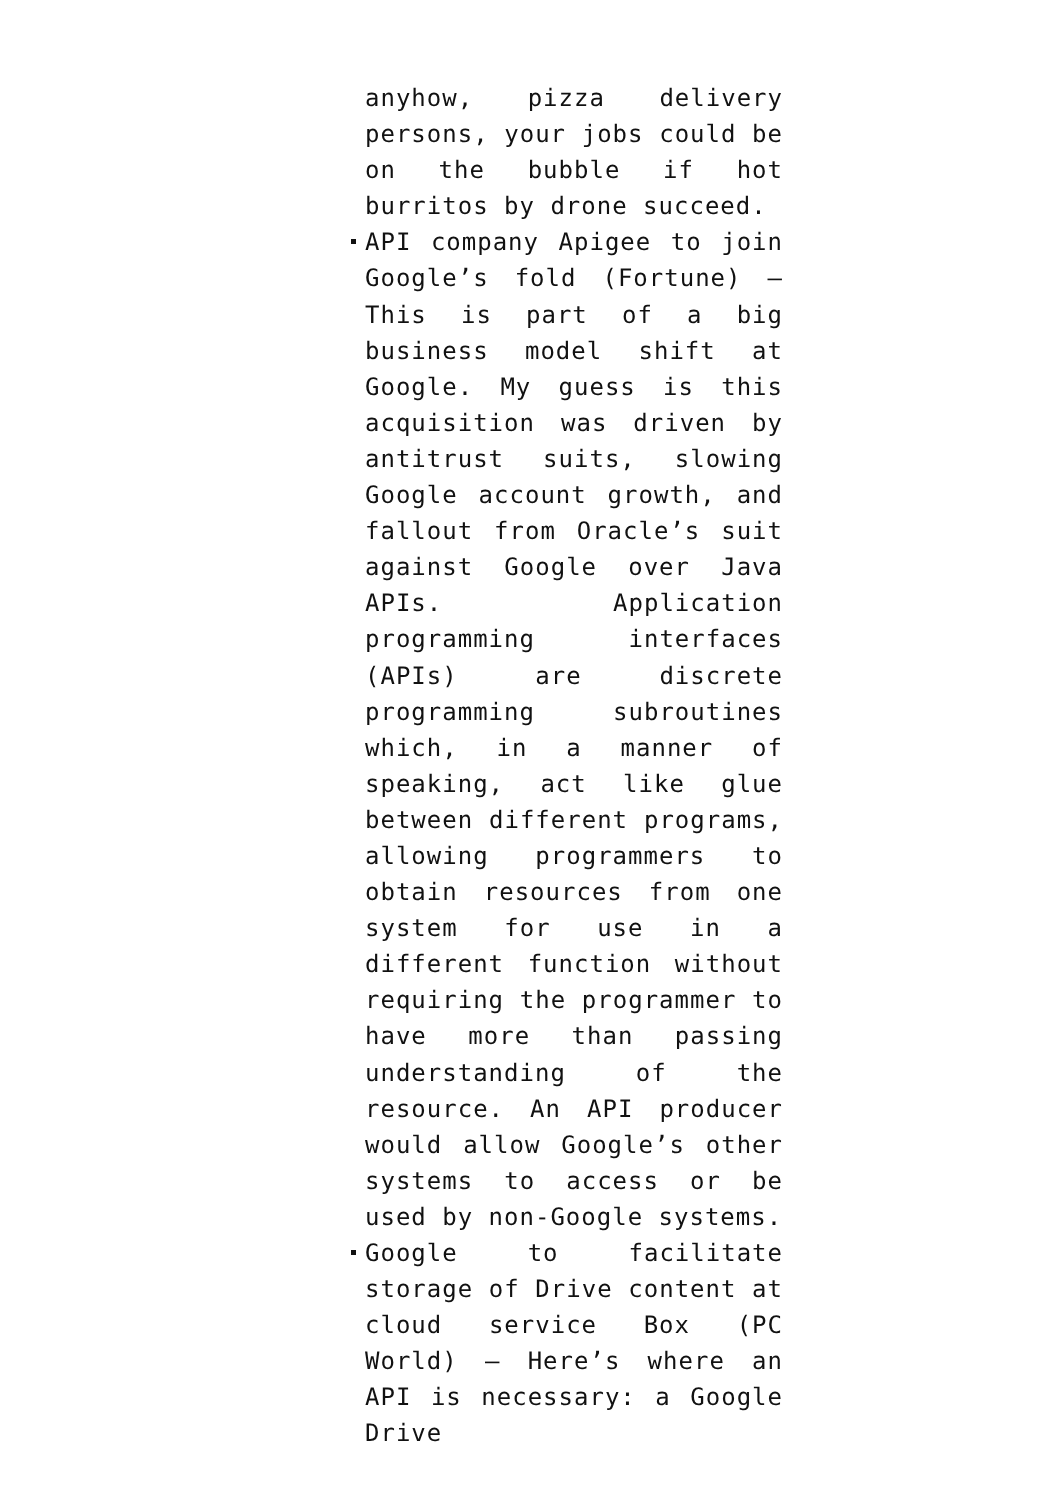anyhow, pizza delivery persons, your jobs could be on the bubble if hot burritos by drone succeed.
API company Apigee to join Google’s fold (Fortune) – This is part of a big business model shift at Google. My guess is this acquisition was driven by antitrust suits, slowing Google account growth, and fallout from Oracle’s suit against Google over Java APIs. Application programming interfaces (APIs) are discrete programming subroutines which, in a manner of speaking, act like glue between different programs, allowing programmers to obtain resources from one system for use in a different function without requiring the programmer to have more than passing understanding of the resource. An API producer would allow Google’s other systems to access or be used by non-Google systems.
Google to facilitate storage of Drive content at cloud service Box (PC World) – Here’s where an API is necessary: a Google Drive